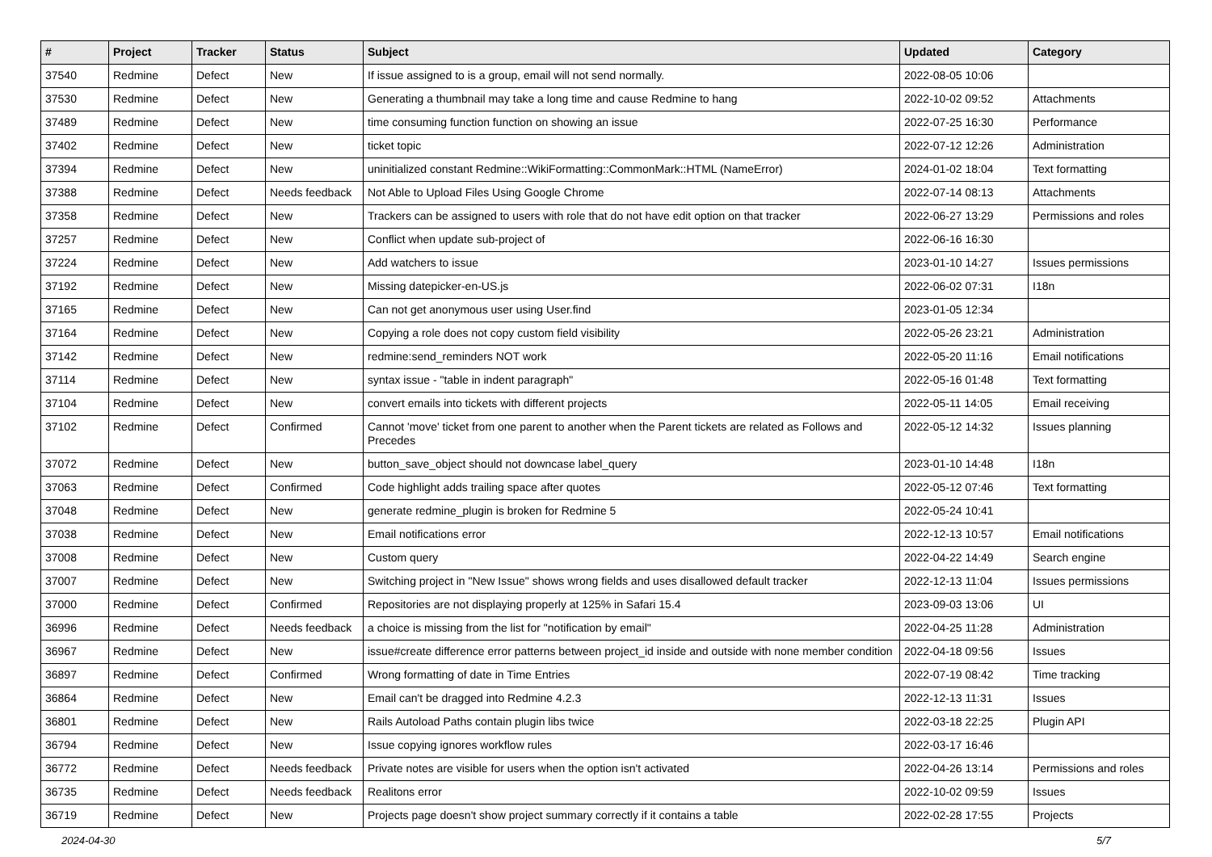| # | Project | Tracker | Status | Subject | Updated | Category |
| --- | --- | --- | --- | --- | --- | --- |
| 37540 | Redmine | Defect | New | If issue assigned to is a group, email will not send normally. | 2022-08-05 10:06 | |
| 37530 | Redmine | Defect | New | Generating a thumbnail may take a long time and cause Redmine to hang | 2022-10-02 09:52 | Attachments |
| 37489 | Redmine | Defect | New | time consuming function function on showing an issue | 2022-07-25 16:30 | Performance |
| 37402 | Redmine | Defect | New | ticket topic | 2022-07-12 12:26 | Administration |
| 37394 | Redmine | Defect | New | uninitialized constant Redmine::WikiFormatting::CommonMark::HTML (NameError) | 2024-01-02 18:04 | Text formatting |
| 37388 | Redmine | Defect | Needs feedback | Not Able to Upload Files Using Google Chrome | 2022-07-14 08:13 | Attachments |
| 37358 | Redmine | Defect | New | Trackers can be assigned to users with role that do not have edit option on that tracker | 2022-06-27 13:29 | Permissions and roles |
| 37257 | Redmine | Defect | New | Conflict when update sub-project of | 2022-06-16 16:30 | |
| 37224 | Redmine | Defect | New | Add watchers to issue | 2023-01-10 14:27 | Issues permissions |
| 37192 | Redmine | Defect | New | Missing datepicker-en-US.js | 2022-06-02 07:31 | I18n |
| 37165 | Redmine | Defect | New | Can not get anonymous user using User.find | 2023-01-05 12:34 | |
| 37164 | Redmine | Defect | New | Copying a role does not copy custom field visibility | 2022-05-26 23:21 | Administration |
| 37142 | Redmine | Defect | New | redmine:send_reminders NOT work | 2022-05-20 11:16 | Email notifications |
| 37114 | Redmine | Defect | New | syntax issue - "table in indent paragraph" | 2022-05-16 01:48 | Text formatting |
| 37104 | Redmine | Defect | New | convert emails into tickets with different projects | 2022-05-11 14:05 | Email receiving |
| 37102 | Redmine | Defect | Confirmed | Cannot 'move' ticket from one parent to another when the Parent tickets are related as Follows and Precedes | 2022-05-12 14:32 | Issues planning |
| 37072 | Redmine | Defect | New | button_save_object should not downcase label_query | 2023-01-10 14:48 | I18n |
| 37063 | Redmine | Defect | Confirmed | Code highlight adds trailing space after quotes | 2022-05-12 07:46 | Text formatting |
| 37048 | Redmine | Defect | New | generate redmine_plugin is broken for Redmine 5 | 2022-05-24 10:41 | |
| 37038 | Redmine | Defect | New | Email notifications error | 2022-12-13 10:57 | Email notifications |
| 37008 | Redmine | Defect | New | Custom query | 2022-04-22 14:49 | Search engine |
| 37007 | Redmine | Defect | New | Switching project in "New Issue" shows wrong fields and uses disallowed default tracker | 2022-12-13 11:04 | Issues permissions |
| 37000 | Redmine | Defect | Confirmed | Repositories are not displaying properly at 125% in Safari 15.4 | 2023-09-03 13:06 | UI |
| 36996 | Redmine | Defect | Needs feedback | a choice is missing from the list for "notification by email" | 2022-04-25 11:28 | Administration |
| 36967 | Redmine | Defect | New | issue#create difference error patterns between project_id inside and outside with none member condition | 2022-04-18 09:56 | Issues |
| 36897 | Redmine | Defect | Confirmed | Wrong formatting of date in Time Entries | 2022-07-19 08:42 | Time tracking |
| 36864 | Redmine | Defect | New | Email can't be dragged into Redmine 4.2.3 | 2022-12-13 11:31 | Issues |
| 36801 | Redmine | Defect | New | Rails Autoload Paths contain plugin libs twice | 2022-03-18 22:25 | Plugin API |
| 36794 | Redmine | Defect | New | Issue copying ignores workflow rules | 2022-03-17 16:46 | |
| 36772 | Redmine | Defect | Needs feedback | Private notes are visible for users when the option isn't activated | 2022-04-26 13:14 | Permissions and roles |
| 36735 | Redmine | Defect | Needs feedback | Realitons error | 2022-10-02 09:59 | Issues |
| 36719 | Redmine | Defect | New | Projects page doesn't show project summary correctly if it contains a table | 2022-02-28 17:55 | Projects |
2024-04-30 5/7